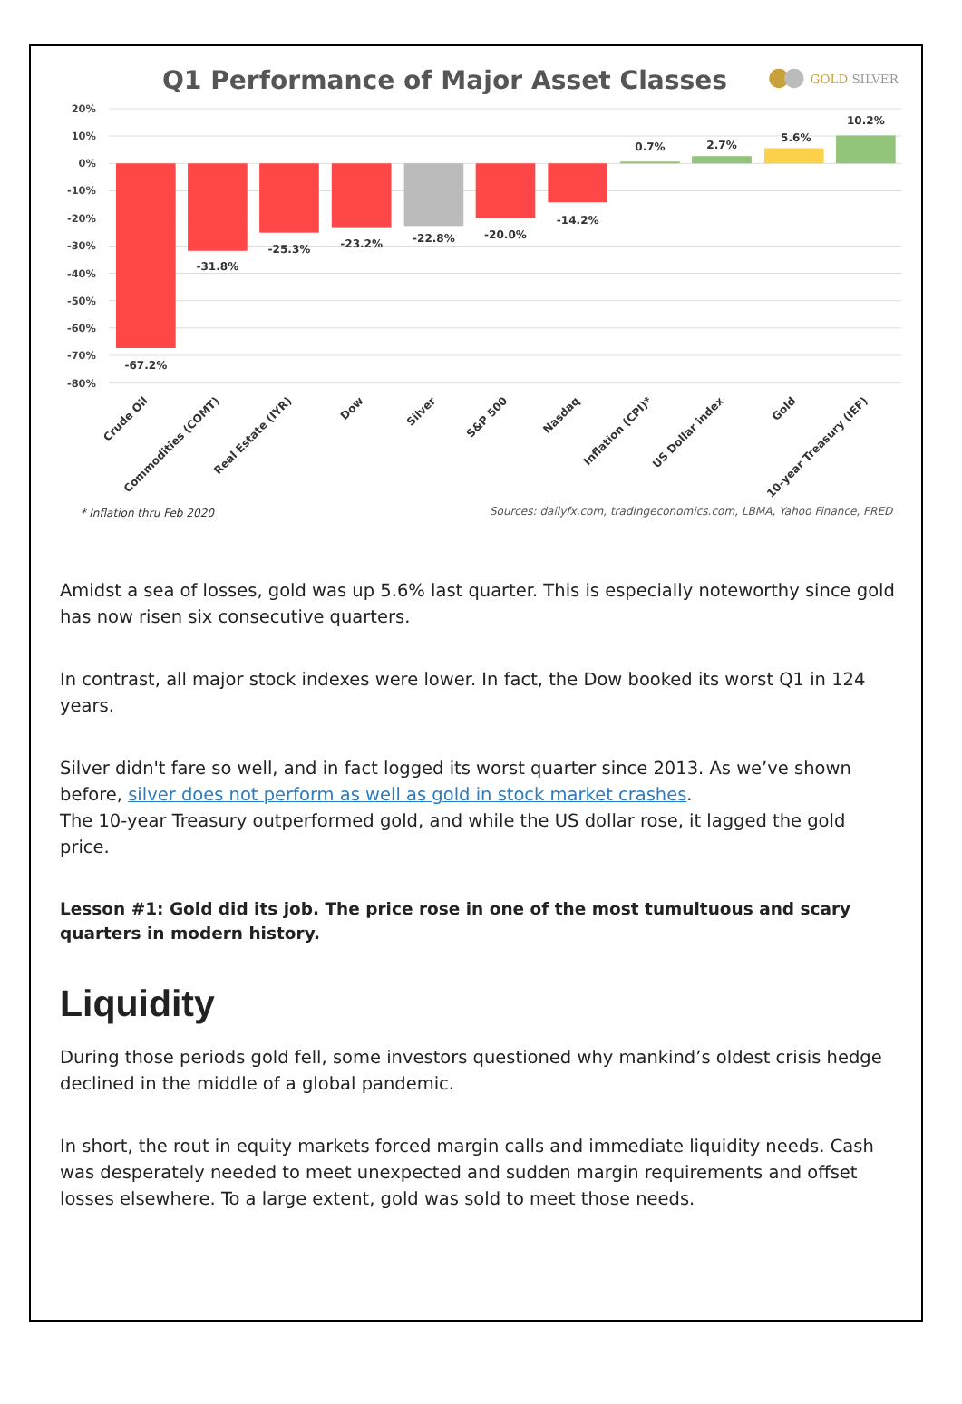Q1 Performance of Major Asset Classes
GOLD SILVER
20%
10%
0%
-10%
-20%
-30%
-40%
-50%
-60%
-70%
-80%
-67.2%
-31.8%
-25.3%
-23.2%
-22.8%
-20.0%
-14.2%
0.7%
2.7%
5.6%
10.2%
Crude Oil
Commodities (COMT)
Real Estate (IYR)
Dow
Silver
S&P 500
Nasdaq
Inflation (CPI)*
US Dollar index
Gold
10-year Treasury (IEF)
* Inflation thru Feb 2020
Sources: dailyfx.com, tradingeconomics.com, LBMA, Yahoo Finance, FRED
Amidst a sea of losses, gold was up 5.6% last quarter. This is especially noteworthy since gold has now risen six consecutive quarters.
In contrast, all major stock indexes were lower. In fact, the Dow booked its worst Q1 in 124 years.
Silver didn't fare so well, and in fact logged its worst quarter since 2013. As we’ve shown before, silver does not perform as well as gold in stock market crashes.
The 10-year Treasury outperformed gold, and while the US dollar rose, it lagged the gold price.
Lesson #1: Gold did its job. The price rose in one of the most tumultuous and scary quarters in modern history.
Liquidity
During those periods gold fell, some investors questioned why mankind’s oldest crisis hedge declined in the middle of a global pandemic.
In short, the rout in equity markets forced margin calls and immediate liquidity needs. Cash was desperately needed to meet unexpected and sudden margin requirements and offset losses elsewhere. To a large extent, gold was sold to meet those needs.